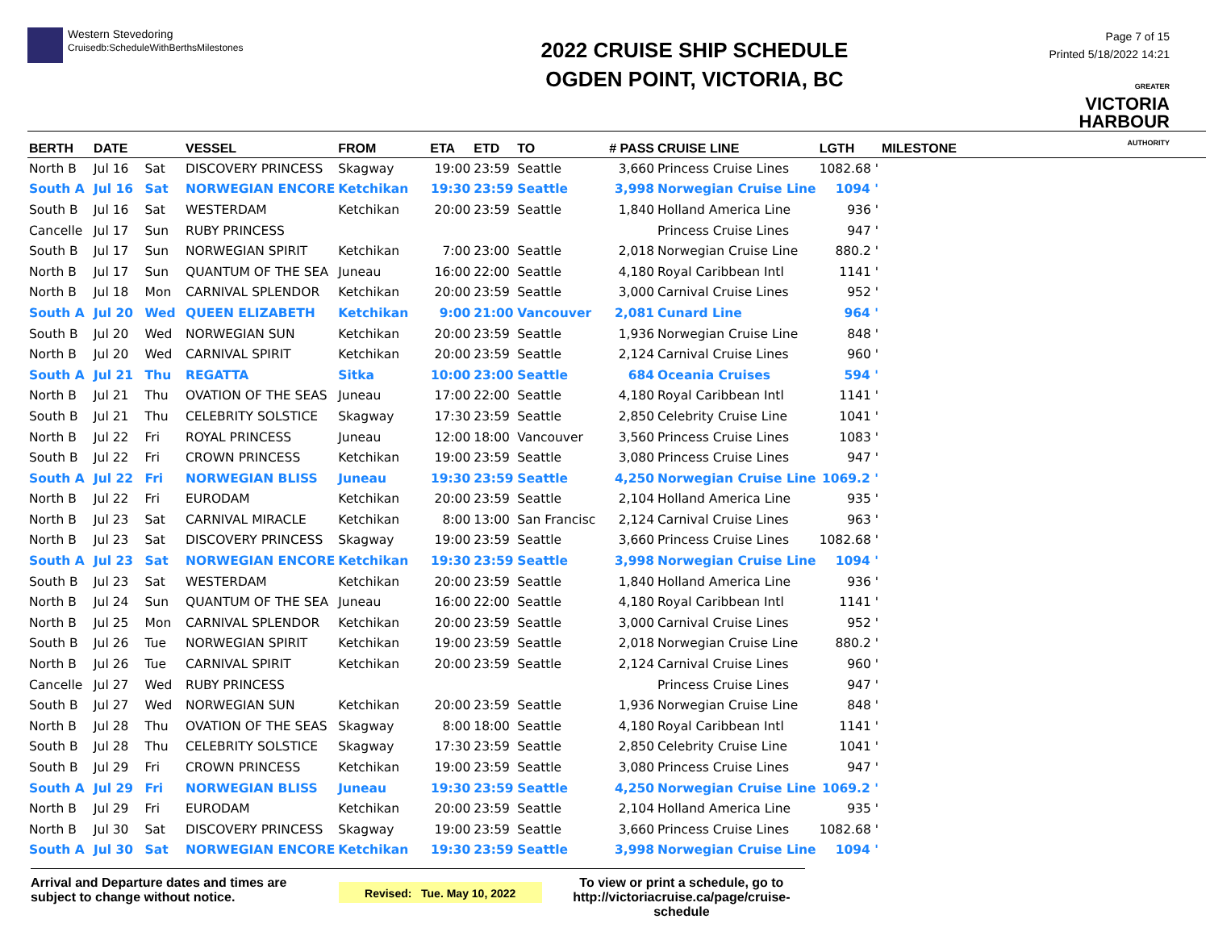Western Stevedoring
Cruisedb:ScheduleWithBerthsMilestones
2022 CRUISE SHIP SCHEDULE
OGDEN POINT, VICTORIA, BC
Page 7 of 15
Printed 5/18/2022 14:21
GREATER
VICTORIA
HARBOUR
AUTHORITY
| BERTH | DATE | | VESSEL | FROM | ETA | ETD | TO | # PASS | CRUISE LINE | LGTH | MILESTONE |
| --- | --- | --- | --- | --- | --- | --- | --- | --- | --- | --- | --- |
| North B | Jul 16 | Sat | DISCOVERY PRINCESS | Skagway | 19:00 | 23:59 | Seattle | 3,660 | Princess Cruise Lines | 1082.68 ' | |
| South A | Jul 16 | Sat | NORWEGIAN ENCORE | Ketchikan | 19:30 | 23:59 | Seattle | 3,998 | Norwegian Cruise Line | 1094 ' | |
| South B | Jul 16 | Sat | WESTERDAM | Ketchikan | 20:00 | 23:59 | Seattle | 1,840 | Holland America Line | 936 ' | |
| Cancelle | Jul 17 | Sun | RUBY PRINCESS | | | | | | Princess Cruise Lines | 947 ' | |
| South B | Jul 17 | Sun | NORWEGIAN SPIRIT | Ketchikan | 7:00 | 23:00 | Seattle | 2,018 | Norwegian Cruise Line | 880.2 ' | |
| North B | Jul 17 | Sun | QUANTUM OF THE SEA | Juneau | 16:00 | 22:00 | Seattle | 4,180 | Royal Caribbean Intl | 1141 ' | |
| North B | Jul 18 | Mon | CARNIVAL SPLENDOR | Ketchikan | 20:00 | 23:59 | Seattle | 3,000 | Carnival Cruise Lines | 952 ' | |
| South A | Jul 20 | Wed | QUEEN ELIZABETH | Ketchikan | 9:00 | 21:00 | Vancouver | 2,081 | Cunard Line | 964 ' | |
| South B | Jul 20 | Wed | NORWEGIAN SUN | Ketchikan | 20:00 | 23:59 | Seattle | 1,936 | Norwegian Cruise Line | 848 ' | |
| North B | Jul 20 | Wed | CARNIVAL SPIRIT | Ketchikan | 20:00 | 23:59 | Seattle | 2,124 | Carnival Cruise Lines | 960 ' | |
| South A | Jul 21 | Thu | REGATTA | Sitka | 10:00 | 23:00 | Seattle | 684 | Oceania Cruises | 594 ' | |
| North B | Jul 21 | Thu | OVATION OF THE SEAS | Juneau | 17:00 | 22:00 | Seattle | 4,180 | Royal Caribbean Intl | 1141 ' | |
| South B | Jul 21 | Thu | CELEBRITY SOLSTICE | Skagway | 17:30 | 23:59 | Seattle | 2,850 | Celebrity Cruise Line | 1041 ' | |
| North B | Jul 22 | Fri | ROYAL PRINCESS | Juneau | 12:00 | 18:00 | Vancouver | 3,560 | Princess Cruise Lines | 1083 ' | |
| South B | Jul 22 | Fri | CROWN PRINCESS | Ketchikan | 19:00 | 23:59 | Seattle | 3,080 | Princess Cruise Lines | 947 ' | |
| South A | Jul 22 | Fri | NORWEGIAN BLISS | Juneau | 19:30 | 23:59 | Seattle | 4,250 | Norwegian Cruise Line | 1069.2 ' | |
| North B | Jul 22 | Fri | EURODAM | Ketchikan | 20:00 | 23:59 | Seattle | 2,104 | Holland America Line | 935 ' | |
| North B | Jul 23 | Sat | CARNIVAL MIRACLE | Ketchikan | 8:00 | 13:00 | San Francisc | 2,124 | Carnival Cruise Lines | 963 ' | |
| North B | Jul 23 | Sat | DISCOVERY PRINCESS | Skagway | 19:00 | 23:59 | Seattle | 3,660 | Princess Cruise Lines | 1082.68 ' | |
| South A | Jul 23 | Sat | NORWEGIAN ENCORE | Ketchikan | 19:30 | 23:59 | Seattle | 3,998 | Norwegian Cruise Line | 1094 ' | |
| South B | Jul 23 | Sat | WESTERDAM | Ketchikan | 20:00 | 23:59 | Seattle | 1,840 | Holland America Line | 936 ' | |
| North B | Jul 24 | Sun | QUANTUM OF THE SEA | Juneau | 16:00 | 22:00 | Seattle | 4,180 | Royal Caribbean Intl | 1141 ' | |
| North B | Jul 25 | Mon | CARNIVAL SPLENDOR | Ketchikan | 20:00 | 23:59 | Seattle | 3,000 | Carnival Cruise Lines | 952 ' | |
| South B | Jul 26 | Tue | NORWEGIAN SPIRIT | Ketchikan | 19:00 | 23:59 | Seattle | 2,018 | Norwegian Cruise Line | 880.2 ' | |
| North B | Jul 26 | Tue | CARNIVAL SPIRIT | Ketchikan | 20:00 | 23:59 | Seattle | 2,124 | Carnival Cruise Lines | 960 ' | |
| Cancelle | Jul 27 | Wed | RUBY PRINCESS | | | | | | Princess Cruise Lines | 947 ' | |
| South B | Jul 27 | Wed | NORWEGIAN SUN | Ketchikan | 20:00 | 23:59 | Seattle | 1,936 | Norwegian Cruise Line | 848 ' | |
| North B | Jul 28 | Thu | OVATION OF THE SEAS | Skagway | 8:00 | 18:00 | Seattle | 4,180 | Royal Caribbean Intl | 1141 ' | |
| South B | Jul 28 | Thu | CELEBRITY SOLSTICE | Skagway | 17:30 | 23:59 | Seattle | 2,850 | Celebrity Cruise Line | 1041 ' | |
| South B | Jul 29 | Fri | CROWN PRINCESS | Ketchikan | 19:00 | 23:59 | Seattle | 3,080 | Princess Cruise Lines | 947 ' | |
| South A | Jul 29 | Fri | NORWEGIAN BLISS | Juneau | 19:30 | 23:59 | Seattle | 4,250 | Norwegian Cruise Line | 1069.2 ' | |
| North B | Jul 29 | Fri | EURODAM | Ketchikan | 20:00 | 23:59 | Seattle | 2,104 | Holland America Line | 935 ' | |
| North B | Jul 30 | Sat | DISCOVERY PRINCESS | Skagway | 19:00 | 23:59 | Seattle | 3,660 | Princess Cruise Lines | 1082.68 ' | |
| South A | Jul 30 | Sat | NORWEGIAN ENCORE | Ketchikan | 19:30 | 23:59 | Seattle | 3,998 | Norwegian Cruise Line | 1094 ' | |
Arrival and Departure dates and times are subject to change without notice.
Revised: Tue. May 10, 2022
To view or print a schedule, go to
http://victoriacruise.ca/page/cruise-schedule